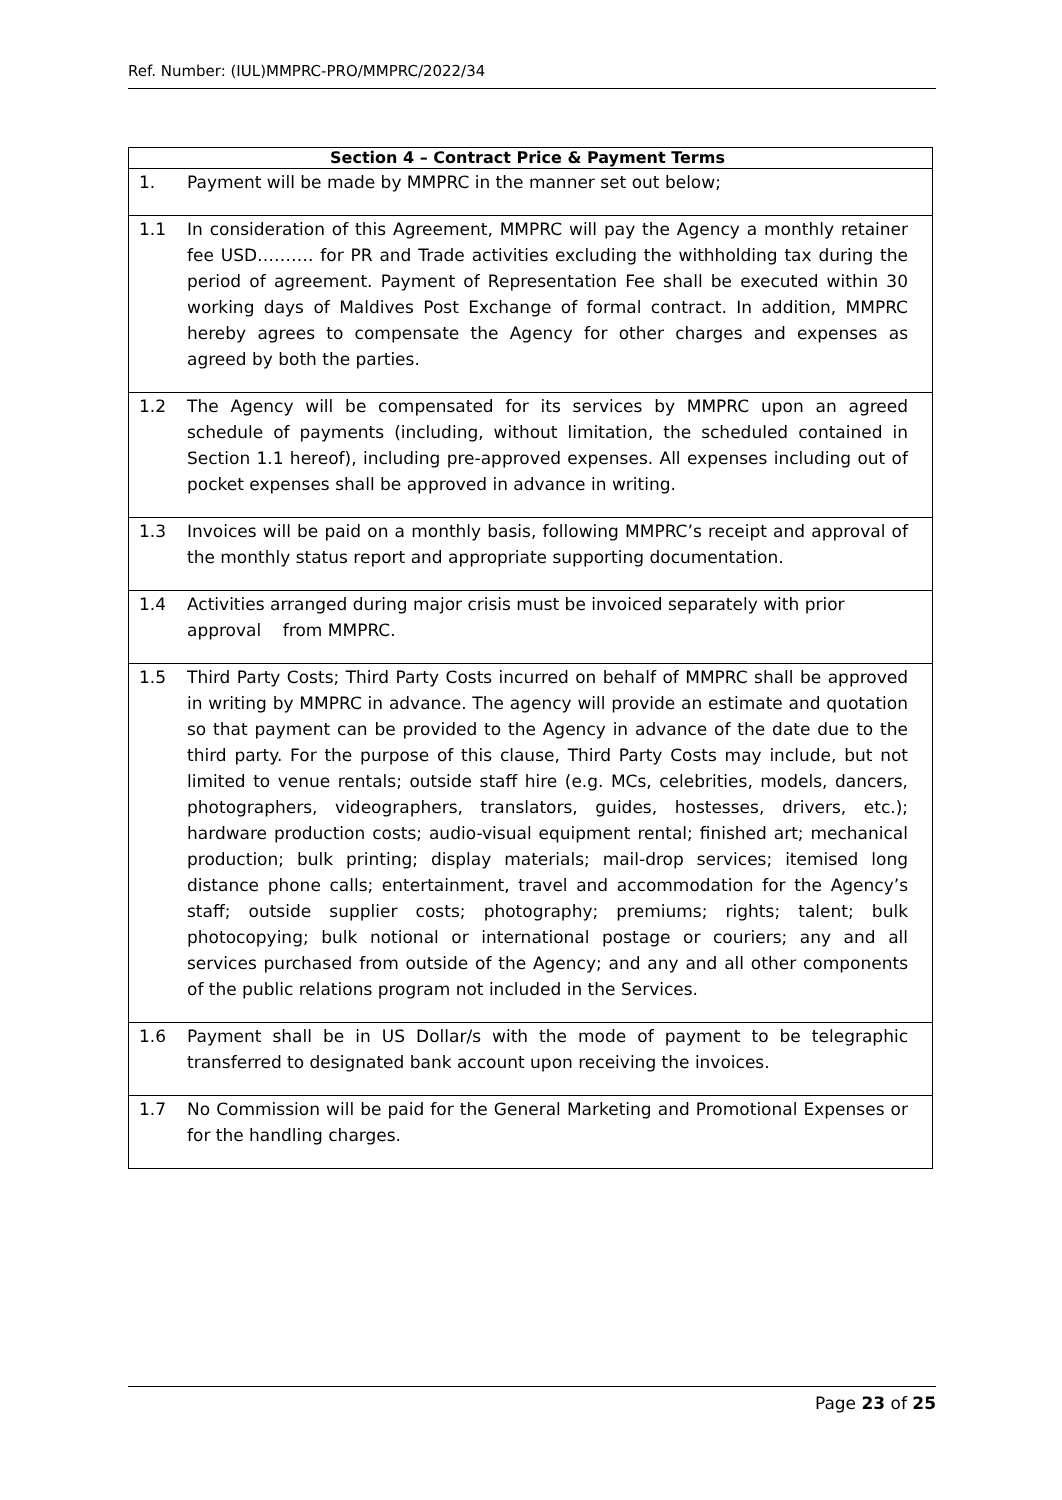Ref. Number: (IUL)MMPRC-PRO/MMPRC/2022/34
| Section 4 – Contract Price & Payment Terms | |
| --- | --- |
| 1. | Payment will be made by MMPRC in the manner set out below; |
| 1.1 | In consideration of this Agreement, MMPRC will pay the Agency a monthly retainer fee USD………. for PR and Trade activities excluding the withholding tax during the period of agreement. Payment of Representation Fee shall be executed within 30 working days of Maldives Post Exchange of formal contract. In addition, MMPRC hereby agrees to compensate the Agency for other charges and expenses as agreed by both the parties. |
| 1.2 | The Agency will be compensated for its services by MMPRC upon an agreed schedule of payments (including, without limitation, the scheduled contained in Section 1.1 hereof), including pre-approved expenses. All expenses including out of pocket expenses shall be approved in advance in writing. |
| 1.3 | Invoices will be paid on a monthly basis, following MMPRC’s receipt and approval of the monthly status report and appropriate supporting documentation. |
| 1.4 | Activities arranged during major crisis must be invoiced separately with prior approval from MMPRC. |
| 1.5 | Third Party Costs; Third Party Costs incurred on behalf of MMPRC shall be approved in writing by MMPRC in advance. The agency will provide an estimate and quotation so that payment can be provided to the Agency in advance of the date due to the third party. For the purpose of this clause, Third Party Costs may include, but not limited to venue rentals; outside staff hire (e.g. MCs, celebrities, models, dancers, photographers, videographers, translators, guides, hostesses, drivers, etc.); hardware production costs; audio-visual equipment rental; finished art; mechanical production; bulk printing; display materials; mail-drop services; itemised long distance phone calls; entertainment, travel and accommodation for the Agency’s staff; outside supplier costs; photography; premiums; rights; talent; bulk photocopying; bulk notional or international postage or couriers; any and all services purchased from outside of the Agency; and any and all other components of the public relations program not included in the Services. |
| 1.6 | Payment shall be in US Dollar/s with the mode of payment to be telegraphic transferred to designated bank account upon receiving the invoices. |
| 1.7 | No Commission will be paid for the General Marketing and Promotional Expenses or for the handling charges. |
Page 23 of 25